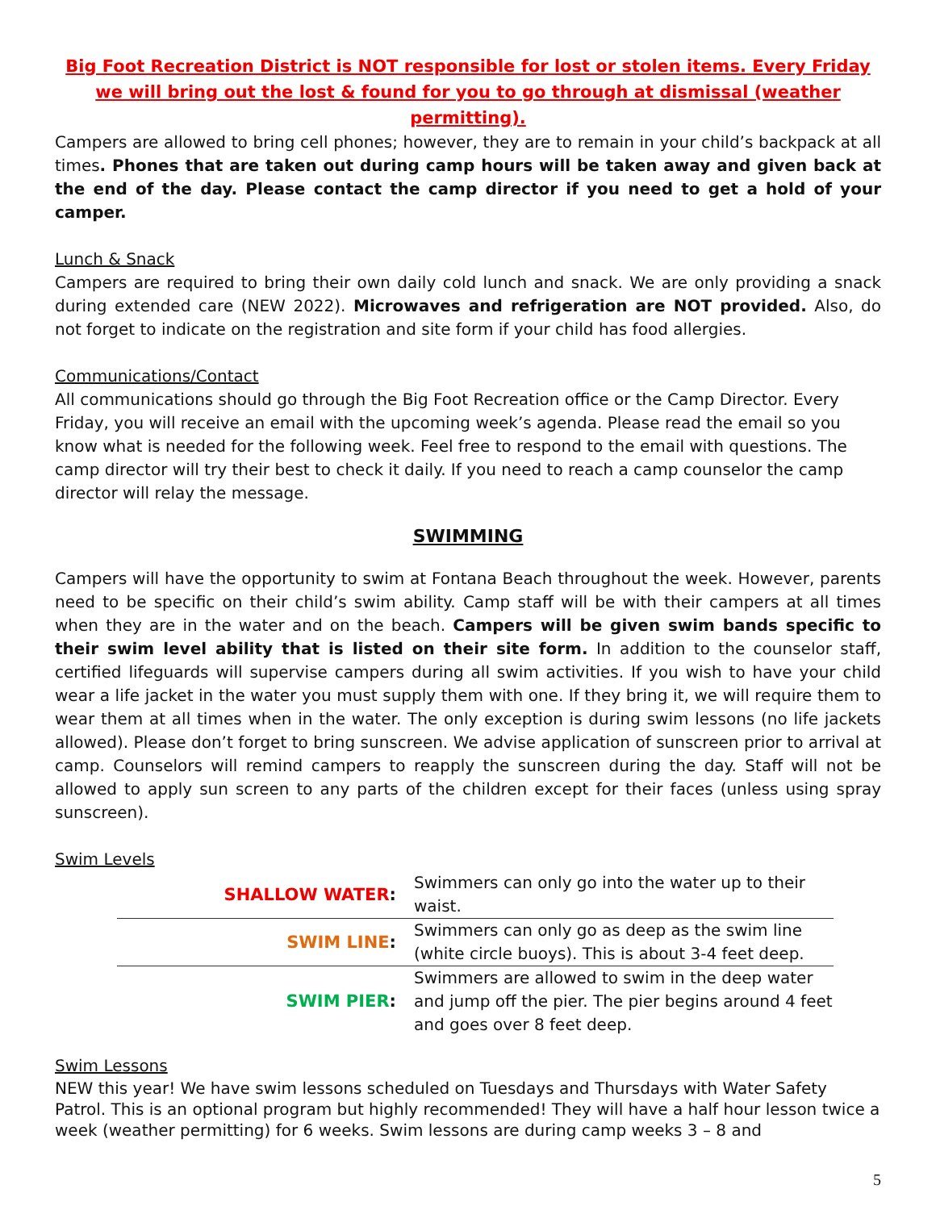Big Foot Recreation District is NOT responsible for lost or stolen items. Every Friday we will bring out the lost & found for you to go through at dismissal (weather permitting).
Campers are allowed to bring cell phones; however, they are to remain in your child’s backpack at all times. Phones that are taken out during camp hours will be taken away and given back at the end of the day. Please contact the camp director if you need to get a hold of your camper.
Lunch & Snack
Campers are required to bring their own daily cold lunch and snack. We are only providing a snack during extended care (NEW 2022). Microwaves and refrigeration are NOT provided. Also, do not forget to indicate on the registration and site form if your child has food allergies.
Communications/Contact
All communications should go through the Big Foot Recreation office or the Camp Director. Every Friday, you will receive an email with the upcoming week’s agenda. Please read the email so you know what is needed for the following week. Feel free to respond to the email with questions. The camp director will try their best to check it daily. If you need to reach a camp counselor the camp director will relay the message.
SWIMMING
Campers will have the opportunity to swim at Fontana Beach throughout the week. However, parents need to be specific on their child’s swim ability. Camp staff will be with their campers at all times when they are in the water and on the beach. Campers will be given swim bands specific to their swim level ability that is listed on their site form. In addition to the counselor staff, certified lifeguards will supervise campers during all swim activities. If you wish to have your child wear a life jacket in the water you must supply them with one. If they bring it, we will require them to wear them at all times when in the water. The only exception is during swim lessons (no life jackets allowed). Please don’t forget to bring sunscreen. We advise application of sunscreen prior to arrival at camp. Counselors will remind campers to reapply the sunscreen during the day. Staff will not be allowed to apply sun screen to any parts of the children except for their faces (unless using spray sunscreen).
Swim Levels
| SHALLOW WATER : | Swimmers can only go into the water up to their waist. |
| SWIM LINE : | Swimmers can only go as deep as the swim line (white circle buoys). This is about 3-4 feet deep. |
| SWIM PIER : | Swimmers are allowed to swim in the deep water and jump off the pier. The pier begins around 4 feet and goes over 8 feet deep. |
Swim Lessons
NEW this year! We have swim lessons scheduled on Tuesdays and Thursdays with Water Safety Patrol. This is an optional program but highly recommended! They will have a half hour lesson twice a week (weather permitting) for 6 weeks. Swim lessons are during camp weeks 3 – 8 and
5